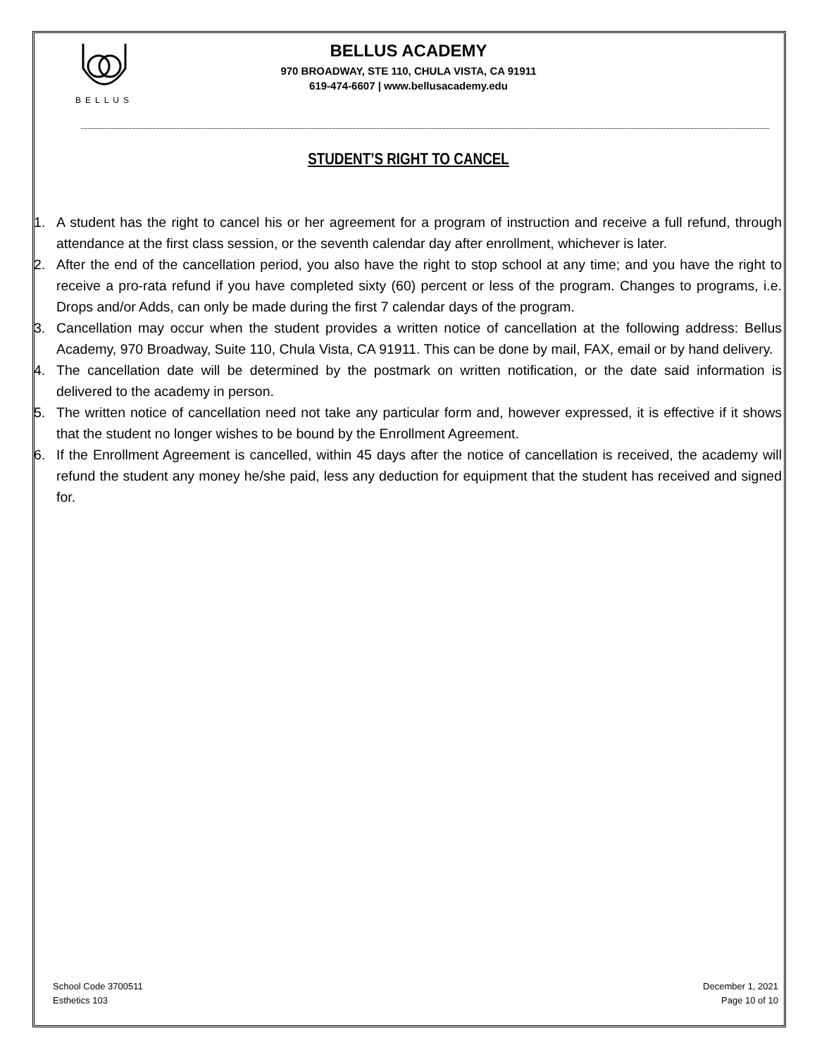BELLUS
BELLUS ACADEMY
970 BROADWAY, STE 110, CHULA VISTA, CA 91911
619-474-6607 | www.bellusacademy.edu
STUDENT’S RIGHT TO CANCEL
1. A student has the right to cancel his or her agreement for a program of instruction and receive a full refund, through attendance at the first class session, or the seventh calendar day after enrollment, whichever is later.
2. After the end of the cancellation period, you also have the right to stop school at any time; and you have the right to receive a pro-rata refund if you have completed sixty (60) percent or less of the program. Changes to programs, i.e. Drops and/or Adds, can only be made during the first 7 calendar days of the program.
3. Cancellation may occur when the student provides a written notice of cancellation at the following address: Bellus Academy, 970 Broadway, Suite 110, Chula Vista, CA 91911. This can be done by mail, FAX, email or by hand delivery.
4. The cancellation date will be determined by the postmark on written notification, or the date said information is delivered to the academy in person.
5. The written notice of cancellation need not take any particular form and, however expressed, it is effective if it shows that the student no longer wishes to be bound by the Enrollment Agreement.
6. If the Enrollment Agreement is cancelled, within 45 days after the notice of cancellation is received, the academy will refund the student any money he/she paid, less any deduction for equipment that the student has received and signed for.
School Code 3700511
Esthetics 103
December 1, 2021
Page 10 of 10